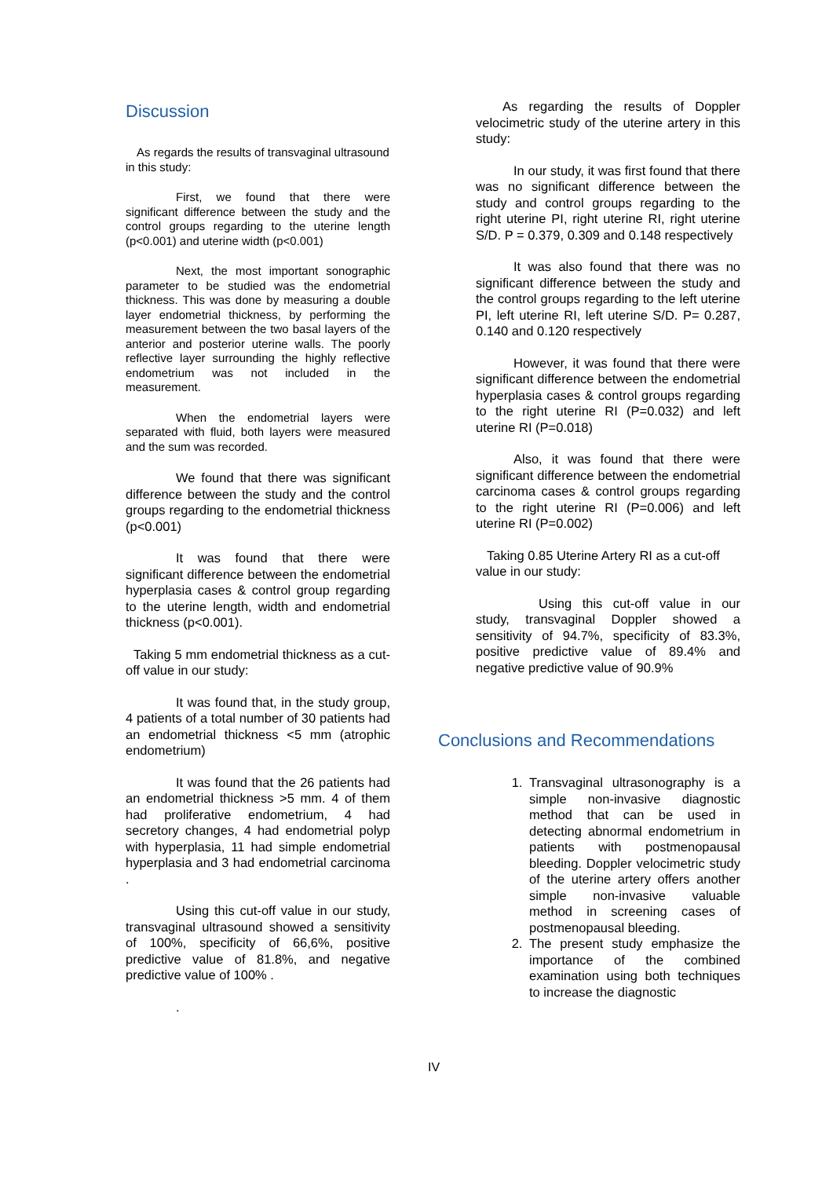Discussion
As regards the results of transvaginal ultrasound in this study:
First, we found that there were significant difference between the study and the control groups regarding to the uterine length (p<0.001) and uterine width (p<0.001)
Next, the most important sonographic parameter to be studied was the endometrial thickness. This was done by measuring a double layer endometrial thickness, by performing the measurement between the two basal layers of the anterior and posterior uterine walls. The poorly reflective layer surrounding the highly reflective endometrium was not included in the measurement.
When the endometrial layers were separated with fluid, both layers were measured and the sum was recorded.
We found that there was significant difference between the study and the control groups regarding to the endometrial thickness (p<0.001)
It was found that there were significant difference between the endometrial hyperplasia cases & control group regarding to the uterine length, width and endometrial thickness (p<0.001).
Taking 5 mm endometrial thickness as a cut-off value in our study:
It was found that, in the study group, 4 patients of a total number of 30 patients had an endometrial thickness <5 mm (atrophic endometrium)
It was found that the 26 patients had an endometrial thickness >5 mm. 4 of them had proliferative endometrium, 4 had secretory changes, 4 had endometrial polyp with hyperplasia, 11 had simple endometrial hyperplasia and 3 had endometrial carcinoma .
Using this cut-off value in our study, transvaginal ultrasound showed a sensitivity of 100%, specificity of 66,6%, positive predictive value of 81.8%, and negative predictive value of 100% .
.
As regarding the results of Doppler velocimetric study of the uterine artery in this study:
In our study, it was first found that there was no significant difference between the study and control groups regarding to the right uterine PI, right uterine RI, right uterine S/D. P = 0.379, 0.309 and 0.148 respectively
It was also found that there was no significant difference between the study and the control groups regarding to the left uterine PI, left uterine RI, left uterine S/D. P= 0.287, 0.140 and 0.120 respectively
However, it was found that there were significant difference between the endometrial hyperplasia cases & control groups regarding to the right uterine RI (P=0.032) and left uterine RI (P=0.018)
Also, it was found that there were significant difference between the endometrial carcinoma cases & control groups regarding to the right uterine RI (P=0.006) and left uterine RI (P=0.002)
Taking 0.85 Uterine Artery RI as a cut-off value in our study:
Using this cut-off value in our study, transvaginal Doppler showed a sensitivity of 94.7%, specificity of 83.3%, positive predictive value of 89.4% and negative predictive value of 90.9%
Conclusions and Recommendations
1. Transvaginal ultrasonography is a simple non-invasive diagnostic method that can be used in detecting abnormal endometrium in patients with postmenopausal bleeding. Doppler velocimetric study of the uterine artery offers another simple non-invasive valuable method in screening cases of postmenopausal bleeding.
2. The present study emphasize the importance of the combined examination using both techniques to increase the diagnostic
IV